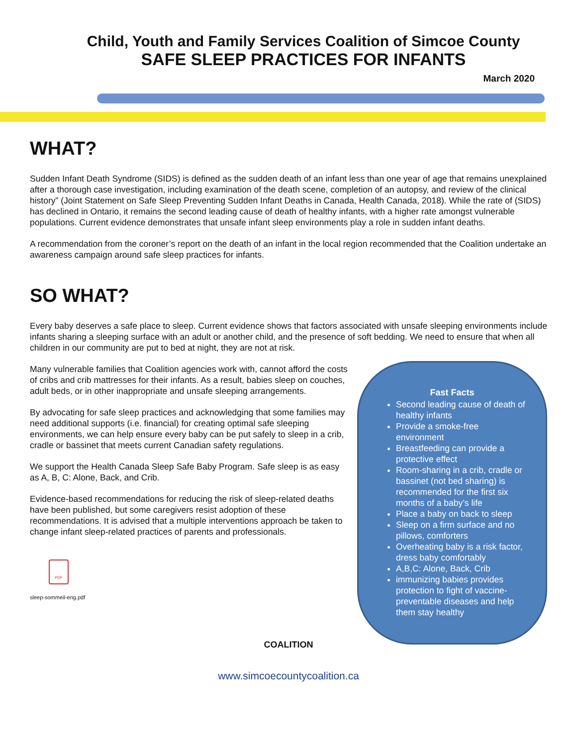Child, Youth and Family Services Coalition of Simcoe County
SAFE SLEEP PRACTICES FOR INFANTS
March 2020
WHAT?
Sudden Infant Death Syndrome (SIDS) is defined as the sudden death of an infant less than one year of age that remains unexplained after a thorough case investigation, including examination of the death scene, completion of an autopsy, and review of the clinical history” (Joint Statement on Safe Sleep Preventing Sudden Infant Deaths in Canada, Health Canada, 2018). While the rate of (SIDS) has declined in Ontario, it remains the second leading cause of death of healthy infants, with a higher rate amongst vulnerable populations. Current evidence demonstrates that unsafe infant sleep environments play a role in sudden infant deaths.
A recommendation from the coroner’s report on the death of an infant in the local region recommended that the Coalition undertake an awareness campaign around safe sleep practices for infants.
SO WHAT?
Every baby deserves a safe place to sleep. Current evidence shows that factors associated with unsafe sleeping environments include infants sharing a sleeping surface with an adult or another child, and the presence of soft bedding. We need to ensure that when all children in our community are put to bed at night, they are not at risk.
Many vulnerable families that Coalition agencies work with, cannot afford the costs of cribs and crib mattresses for their infants. As a result, babies sleep on couches, adult beds, or in other inappropriate and unsafe sleeping arrangements.
By advocating for safe sleep practices and acknowledging that some families may need additional supports (i.e. financial) for creating optimal safe sleeping environments, we can help ensure every baby can be put safely to sleep in a crib, cradle or bassinet that meets current Canadian safety regulations.
We support the Health Canada Sleep Safe Baby Program. Safe sleep is as easy as A, B, C: Alone, Back, and Crib.
Evidence-based recommendations for reducing the risk of sleep-related deaths have been published, but some caregivers resist adoption of these recommendations. It is advised that a multiple interventions approach be taken to change infant sleep-related practices of parents and professionals.
PDF
sleep-sommeil-eng.pdf
Fast Facts
Second leading cause of death of healthy infants
Provide a smoke-free environment
Breastfeeding can provide a protective effect
Room-sharing in a crib, cradle or bassinet (not bed sharing) is recommended for the first six months of a baby’s life
Place a baby on back to sleep
Sleep on a firm surface and no pillows, comforters
Overheating baby is a risk factor, dress baby comfortably
A,B,C: Alone, Back, Crib
immunizing babies provides protection to fight of vaccine-preventable diseases and help them stay healthy
COALITION
www.simcoecountycoalition.ca